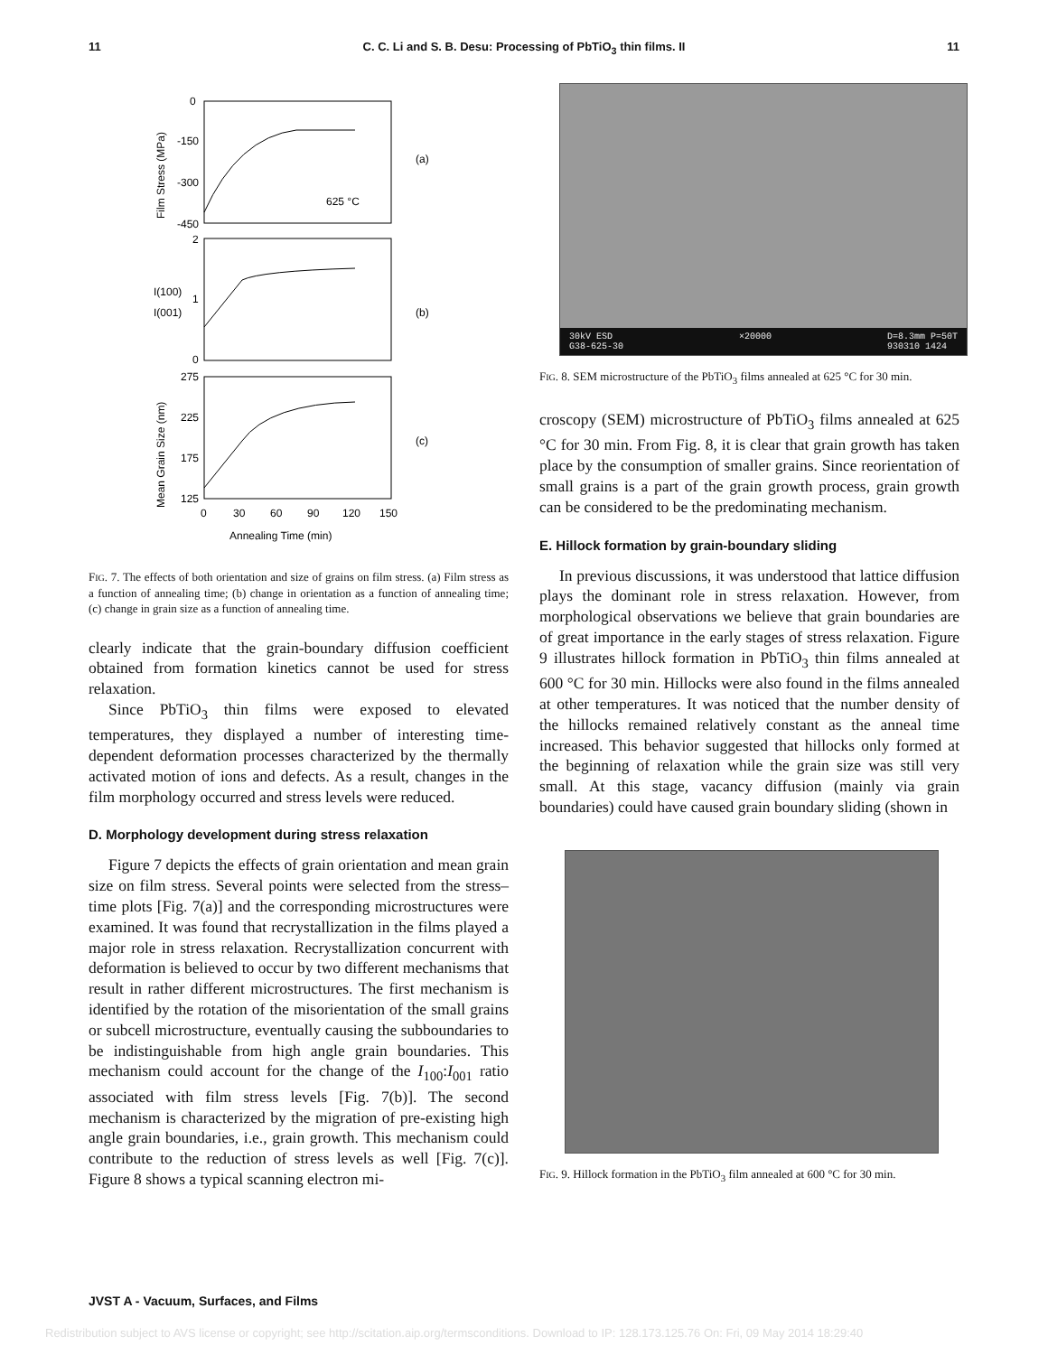11 C. C. Li and S. B. Desu: Processing of PbTiO<sub>3</sub> thin films. II 11
0
-150
-300
-450
625 °C
(a)
2
1
0
I(100)
I(001)
(b)
275
225
175
125
(c)
0
30
60
90
120
150
Annealing Time (min)
Film Stress (MPa)
Mean Grain Size (nm)
FIG. 7. The effects of both orientation and size of grains on film stress. (a) Film stress as a function of annealing time; (b) change in orientation as a function of annealing time; (c) change in grain size as a function of annealing time.
clearly indicate that the grain-boundary diffusion coefficient obtained from formation kinetics cannot be used for stress relaxation.
Since PbTiO<sub>3</sub> thin films were exposed to elevated temperatures, they displayed a number of interesting time-dependent deformation processes characterized by the thermally activated motion of ions and defects. As a result, changes in the film morphology occurred and stress levels were reduced.
D. Morphology development during stress relaxation
Figure 7 depicts the effects of grain orientation and mean grain size on film stress. Several points were selected from the stress–time plots [Fig. 7(a)] and the corresponding microstructures were examined. It was found that recrystallization in the films played a major role in stress relaxation. Recrystallization concurrent with deformation is believed to occur by two different mechanisms that result in rather different microstructures. The first mechanism is identified by the rotation of the misorientation of the small grains or subcell microstructure, eventually causing the subboundaries to be indistinguishable from high angle grain boundaries. This mechanism could account for the change of the I<sub>100</sub>:I<sub>001</sub> ratio associated with film stress levels [Fig. 7(b)]. The second mechanism is characterized by the migration of pre-existing high angle grain boundaries, i.e., grain growth. This mechanism could contribute to the reduction of stress levels as well [Fig. 7(c)]. Figure 8 shows a typical scanning electron mi-
30kV ESD
G38-625-30 ×20000 D=8.3mm P=50T
930310 1424
FIG. 8. SEM microstructure of the PbTiO<sub>3</sub> films annealed at 625 °C for 30 min.
croscopy (SEM) microstructure of PbTiO<sub>3</sub> films annealed at 625 °C for 30 min. From Fig. 8, it is clear that grain growth has taken place by the consumption of smaller grains. Since reorientation of small grains is a part of the grain growth process, grain growth can be considered to be the predominating mechanism.
E. Hillock formation by grain-boundary sliding
In previous discussions, it was understood that lattice diffusion plays the dominant role in stress relaxation. However, from morphological observations we believe that grain boundaries are of great importance in the early stages of stress relaxation. Figure 9 illustrates hillock formation in PbTiO<sub>3</sub> thin films annealed at 600 °C for 30 min. Hillocks were also found in the films annealed at other temperatures. It was noticed that the number density of the hillocks remained relatively constant as the anneal time increased. This behavior suggested that hillocks only formed at the beginning of relaxation while the grain size was still very small. At this stage, vacancy diffusion (mainly via grain boundaries) could have caused grain boundary sliding (shown in
FIG. 9. Hillock formation in the PbTiO<sub>3</sub> film annealed at 600 °C for 30 min.
JVST A - Vacuum, Surfaces, and Films
Redistribution subject to AVS license or copyright; see http://scitation.aip.org/termsconditions. Download to IP: 128.173.125.76 On: Fri, 09 May 2014 18:29:40